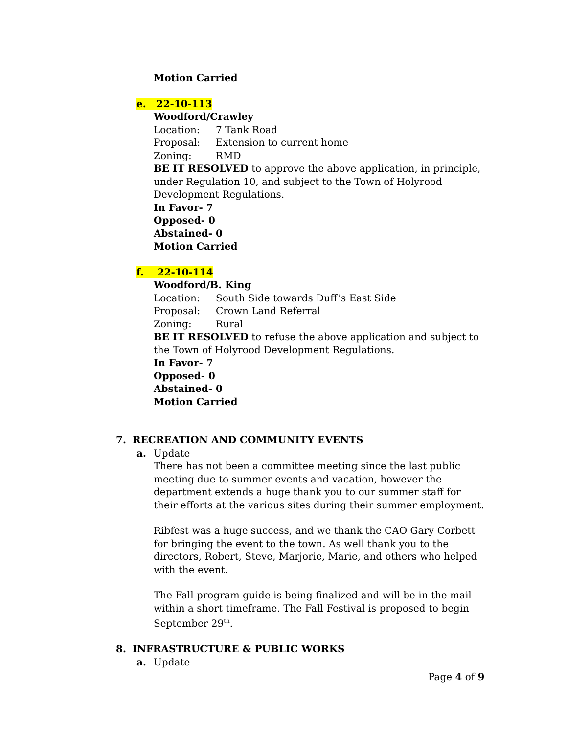Motion Carried
e. 22-10-113
Woodford/Crawley
Location: 7 Tank Road
Proposal: Extension to current home
Zoning: RMD
BE IT RESOLVED to approve the above application, in principle, under Regulation 10, and subject to the Town of Holyrood Development Regulations.
In Favor- 7
Opposed- 0
Abstained- 0
Motion Carried
f. 22-10-114
Woodford/B. King
Location: South Side towards Duff’s East Side
Proposal: Crown Land Referral
Zoning: Rural
BE IT RESOLVED to refuse the above application and subject to the Town of Holyrood Development Regulations.
In Favor- 7
Opposed- 0
Abstained- 0
Motion Carried
7. RECREATION AND COMMUNITY EVENTS
a. Update
There has not been a committee meeting since the last public meeting due to summer events and vacation, however the department extends a huge thank you to our summer staff for their efforts at the various sites during their summer employment.
Ribfest was a huge success, and we thank the CAO Gary Corbett for bringing the event to the town. As well thank you to the directors, Robert, Steve, Marjorie, Marie, and others who helped with the event.
The Fall program guide is being finalized and will be in the mail within a short timeframe. The Fall Festival is proposed to begin September 29<sup>th</sup>.
8. INFRASTRUCTURE & PUBLIC WORKS
a. Update
Page 4 of 9